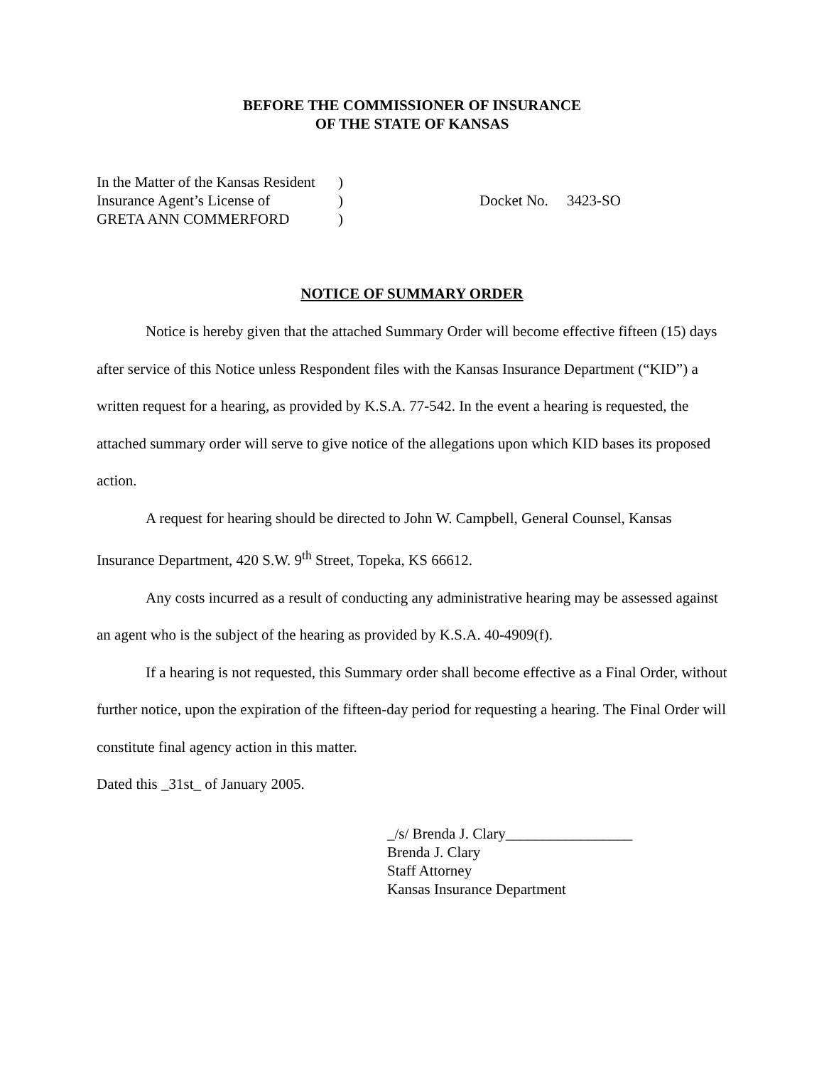BEFORE THE COMMISSIONER OF INSURANCE
OF THE STATE OF KANSAS
| In the Matter of the Kansas Resident | ) |
| Insurance Agent’s License of | ) |
| GRETA ANN COMMERFORD | ) |
Docket No. 3423-SO
NOTICE OF SUMMARY ORDER
Notice is hereby given that the attached Summary Order will become effective fifteen (15) days after service of this Notice unless Respondent files with the Kansas Insurance Department (“KID”) a written request for a hearing, as provided by K.S.A. 77-542. In the event a hearing is requested, the attached summary order will serve to give notice of the allegations upon which KID bases its proposed action.
A request for hearing should be directed to John W. Campbell, General Counsel, Kansas Insurance Department, 420 S.W. 9<sup>th</sup> Street, Topeka, KS 66612.
Any costs incurred as a result of conducting any administrative hearing may be assessed against an agent who is the subject of the hearing as provided by K.S.A. 40-4909(f).
If a hearing is not requested, this Summary order shall become effective as a Final Order, without further notice, upon the expiration of the fifteen-day period for requesting a hearing. The Final Order will constitute final agency action in this matter.
Dated this _31st_ of January 2005.
_/s/ Brenda J. Clary_________________
Brenda J. Clary
Staff Attorney
Kansas Insurance Department